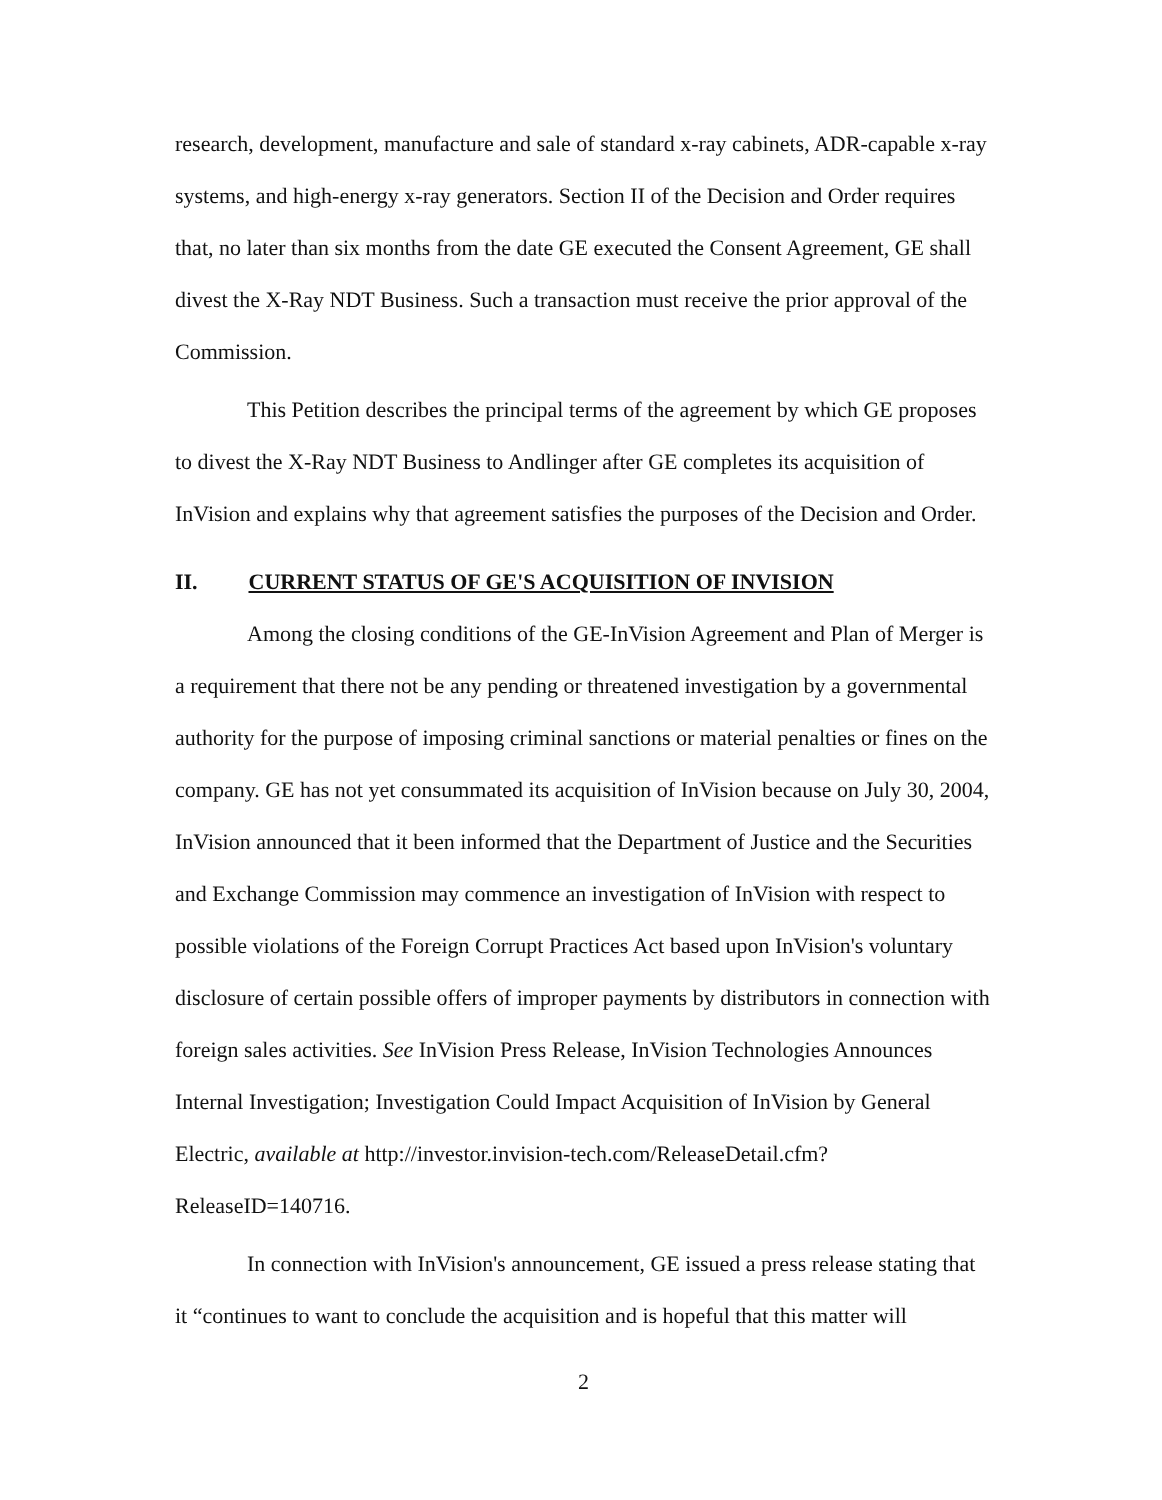research, development, manufacture and sale of standard x-ray cabinets, ADR-capable x-ray systems, and high-energy x-ray generators. Section II of the Decision and Order requires that, no later than six months from the date GE executed the Consent Agreement, GE shall divest the X-Ray NDT Business. Such a transaction must receive the prior approval of the Commission.
This Petition describes the principal terms of the agreement by which GE proposes to divest the X-Ray NDT Business to Andlinger after GE completes its acquisition of InVision and explains why that agreement satisfies the purposes of the Decision and Order.
II. CURRENT STATUS OF GE'S ACQUISITION OF INVISION
Among the closing conditions of the GE-InVision Agreement and Plan of Merger is a requirement that there not be any pending or threatened investigation by a governmental authority for the purpose of imposing criminal sanctions or material penalties or fines on the company. GE has not yet consummated its acquisition of InVision because on July 30, 2004, InVision announced that it been informed that the Department of Justice and the Securities and Exchange Commission may commence an investigation of InVision with respect to possible violations of the Foreign Corrupt Practices Act based upon InVision's voluntary disclosure of certain possible offers of improper payments by distributors in connection with foreign sales activities. See InVision Press Release, InVision Technologies Announces Internal Investigation; Investigation Could Impact Acquisition of InVision by General Electric, available at http://investor.invision-tech.com/ReleaseDetail.cfm?ReleaseID=140716.
In connection with InVision's announcement, GE issued a press release stating that it “continues to want to conclude the acquisition and is hopeful that this matter will
2